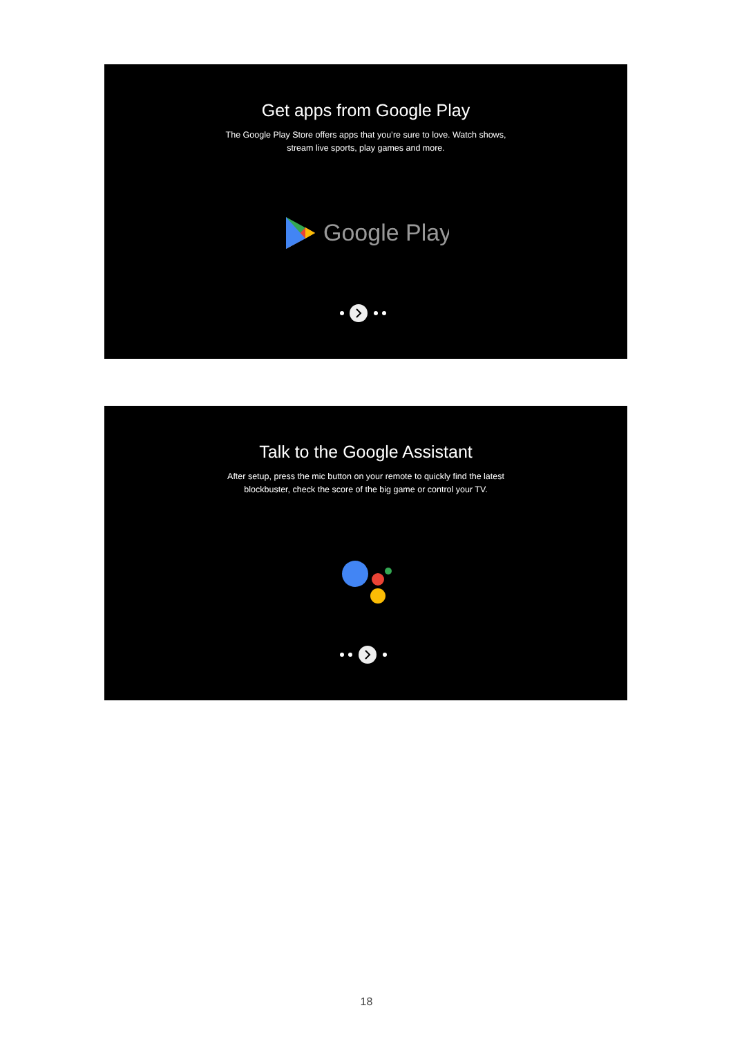Get apps from Google Play
The Google Play Store offers apps that you’re sure to love. Watch shows,
stream live sports, play games and more.
Google Play
Talk to the Google Assistant
After setup, press the mic button on your remote to quickly find the latest
blockbuster, check the score of the big game or control your TV.
18